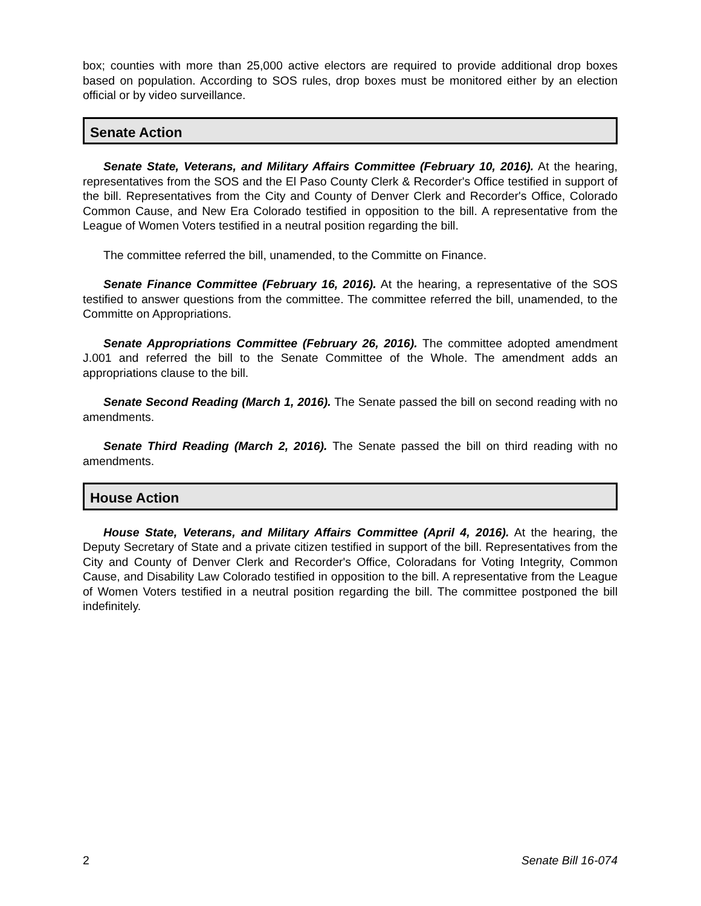box; counties with more than 25,000 active electors are required to provide additional drop boxes based on population. According to SOS rules, drop boxes must be monitored either by an election official or by video surveillance.
Senate Action
Senate State, Veterans, and Military Affairs Committee (February 10, 2016). At the hearing, representatives from the SOS and the El Paso County Clerk & Recorder's Office testified in support of the bill. Representatives from the City and County of Denver Clerk and Recorder's Office, Colorado Common Cause, and New Era Colorado testified in opposition to the bill. A representative from the League of Women Voters testified in a neutral position regarding the bill.
The committee referred the bill, unamended, to the Committe on Finance.
Senate Finance Committee (February 16, 2016). At the hearing, a representative of the SOS testified to answer questions from the committee. The committee referred the bill, unamended, to the Committe on Appropriations.
Senate Appropriations Committee (February 26, 2016). The committee adopted amendment J.001 and referred the bill to the Senate Committee of the Whole. The amendment adds an appropriations clause to the bill.
Senate Second Reading (March 1, 2016). The Senate passed the bill on second reading with no amendments.
Senate Third Reading (March 2, 2016). The Senate passed the bill on third reading with no amendments.
House Action
House State, Veterans, and Military Affairs Committee (April 4, 2016). At the hearing, the Deputy Secretary of State and a private citizen testified in support of the bill. Representatives from the City and County of Denver Clerk and Recorder's Office, Coloradans for Voting Integrity, Common Cause, and Disability Law Colorado testified in opposition to the bill. A representative from the League of Women Voters testified in a neutral position regarding the bill. The committee postponed the bill indefinitely.
2 Senate Bill 16-074